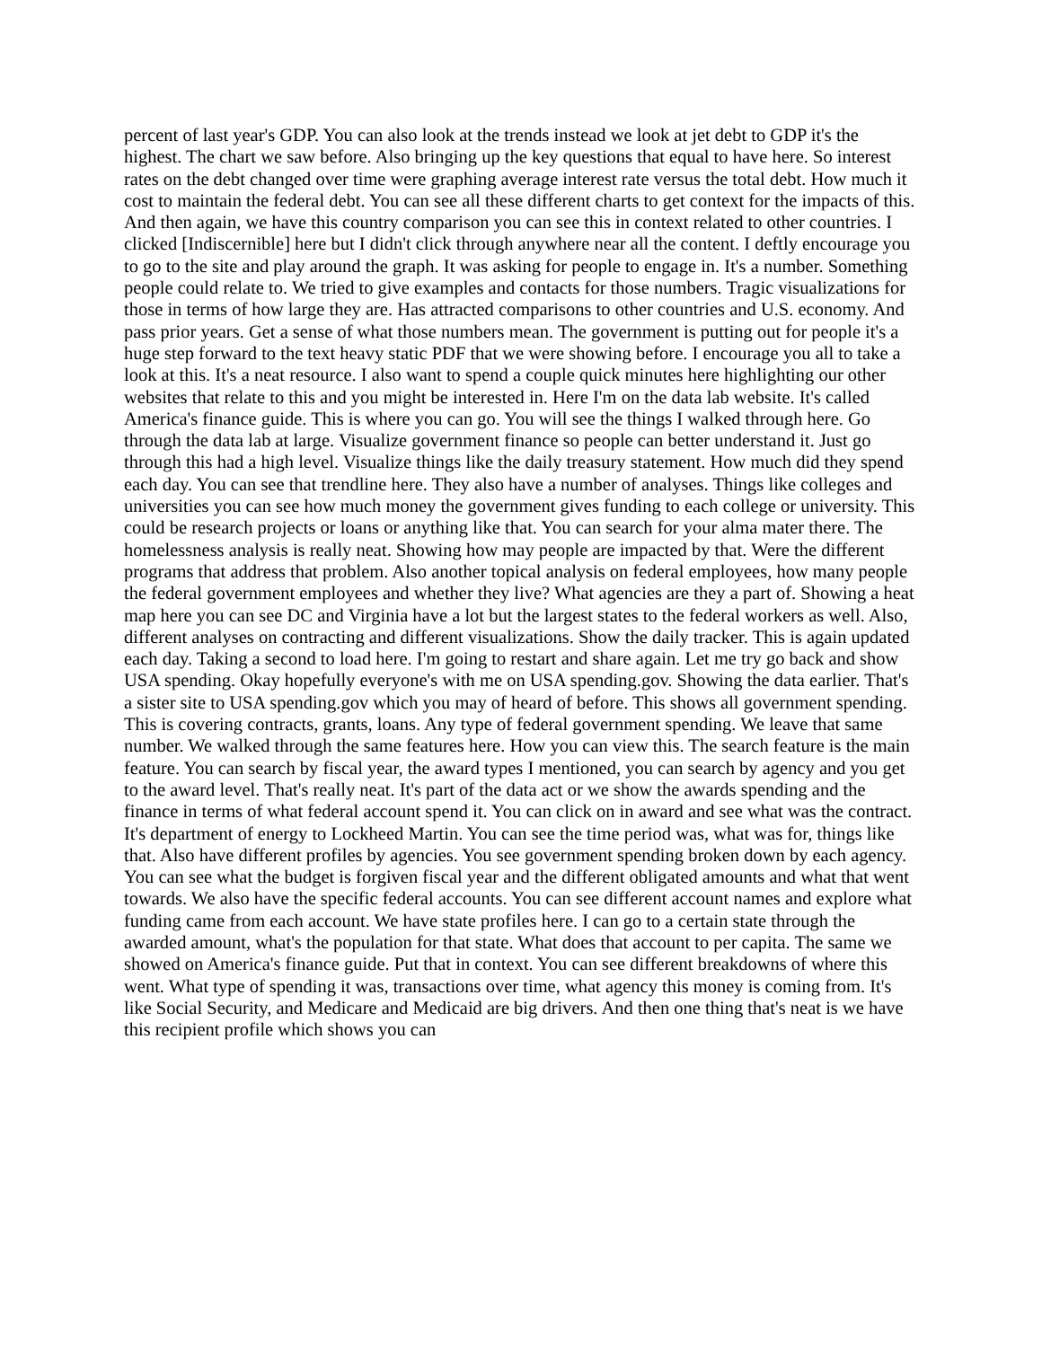percent of last year's GDP. You can also look at the trends instead we look at jet debt to GDP it's the highest. The chart we saw before. Also bringing up the key questions that equal to have here. So interest rates on the debt changed over time were graphing average interest rate versus the total debt. How much it cost to maintain the federal debt. You can see all these different charts to get context for the impacts of this. And then again, we have this country comparison you can see this in context related to other countries. I clicked [Indiscernible] here but I didn't click through anywhere near all the content. I deftly encourage you to go to the site and play around the graph. It was asking for people to engage in. It's a number. Something people could relate to. We tried to give examples and contacts for those numbers. Tragic visualizations for those in terms of how large they are. Has attracted comparisons to other countries and U.S. economy. And pass prior years. Get a sense of what those numbers mean. The government is putting out for people it's a huge step forward to the text heavy static PDF that we were showing before. I encourage you all to take a look at this. It's a neat resource. I also want to spend a couple quick minutes here highlighting our other websites that relate to this and you might be interested in. Here I'm on the data lab website. It's called America's finance guide. This is where you can go. You will see the things I walked through here. Go through the data lab at large. Visualize government finance so people can better understand it. Just go through this had a high level. Visualize things like the daily treasury statement. How much did they spend each day. You can see that trendline here. They also have a number of analyses. Things like colleges and universities you can see how much money the government gives funding to each college or university. This could be research projects or loans or anything like that. You can search for your alma mater there. The homelessness analysis is really neat. Showing how may people are impacted by that. Were the different programs that address that problem. Also another topical analysis on federal employees, how many people the federal government employees and whether they live? What agencies are they a part of. Showing a heat map here you can see DC and Virginia have a lot but the largest states to the federal workers as well. Also, different analyses on contracting and different visualizations. Show the daily tracker. This is again updated each day. Taking a second to load here. I'm going to restart and share again. Let me try go back and show USA spending. Okay hopefully everyone's with me on USA spending.gov. Showing the data earlier. That's a sister site to USA spending.gov which you may of heard of before. This shows all government spending. This is covering contracts, grants, loans. Any type of federal government spending. We leave that same number. We walked through the same features here. How you can view this. The search feature is the main feature. You can search by fiscal year, the award types I mentioned, you can search by agency and you get to the award level. That's really neat. It's part of the data act or we show the awards spending and the finance in terms of what federal account spend it. You can click on in award and see what was the contract. It's department of energy to Lockheed Martin. You can see the time period was, what was for, things like that. Also have different profiles by agencies. You see government spending broken down by each agency. You can see what the budget is forgiven fiscal year and the different obligated amounts and what that went towards. We also have the specific federal accounts. You can see different account names and explore what funding came from each account. We have state profiles here. I can go to a certain state through the awarded amount, what's the population for that state. What does that account to per capita. The same we showed on America's finance guide. Put that in context. You can see different breakdowns of where this went. What type of spending it was, transactions over time, what agency this money is coming from. It's like Social Security, and Medicare and Medicaid are big drivers. And then one thing that's neat is we have this recipient profile which shows you can